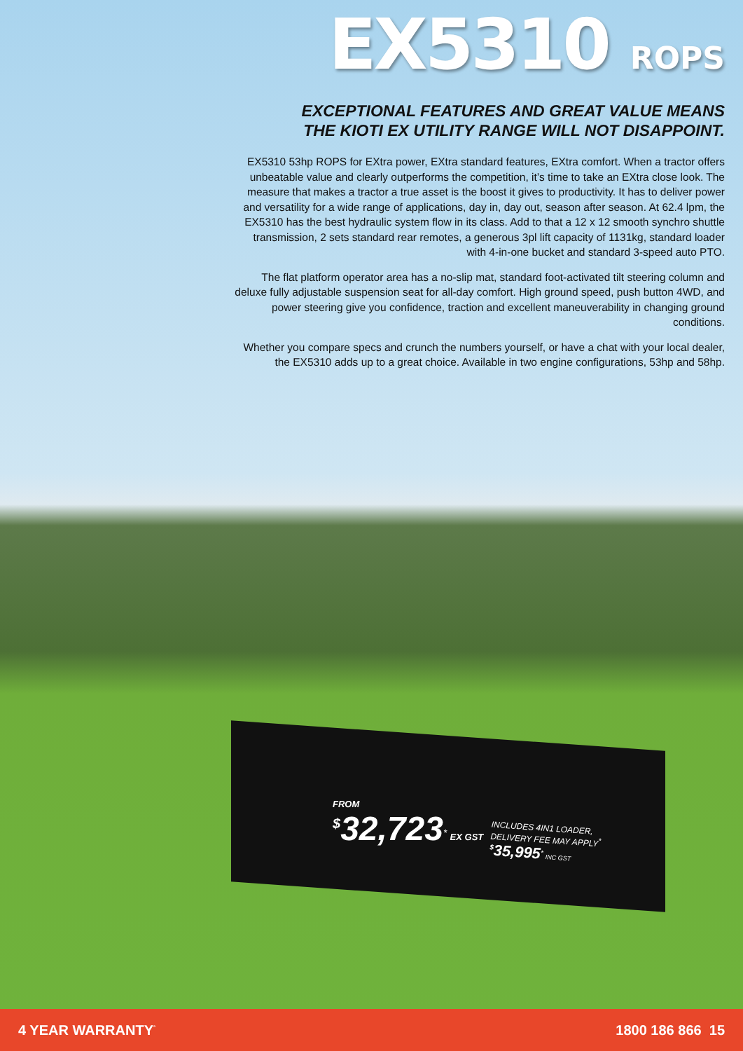EX5310 ROPS
EXCEPTIONAL FEATURES AND GREAT VALUE MEANS
THE KIOTI EX UTILITY RANGE WILL NOT DISAPPOINT.
EX5310 53hp ROPS for EXtra power, EXtra standard features, EXtra comfort. When a tractor offers unbeatable value and clearly outperforms the competition, it’s time to take an EXtra close look. The measure that makes a tractor a true asset is the boost it gives to productivity. It has to deliver power and versatility for a wide range of applications, day in, day out, season after season. At 62.4 lpm, the EX5310 has the best hydraulic system flow in its class. Add to that a 12 x 12 smooth synchro shuttle transmission, 2 sets standard rear remotes, a generous 3pl lift capacity of 1131kg, standard loader with 4-in-one bucket and standard 3-speed auto PTO.
The flat platform operator area has a no-slip mat, standard foot-activated tilt steering column and deluxe fully adjustable suspension seat for all-day comfort. High ground speed, push button 4WD, and power steering give you confidence, traction and excellent maneuverability in changing ground conditions.
Whether you compare specs and crunch the numbers yourself, or have a chat with your local dealer, the EX5310 adds up to a great choice. Available in two engine configurations, 53hp and 58hp.
FROM
<sup>$</sup>32,723<sup>*</sup> EX GST
INCLUDES 4IN1 LOADER,
DELIVERY FEE MAY APPLY<sup>*</sup>
<sup>$</sup>35,995<sup>*</sup> INC GST
4 YEAR WARRANTY<sup>°</sup> 1800 186 866 15